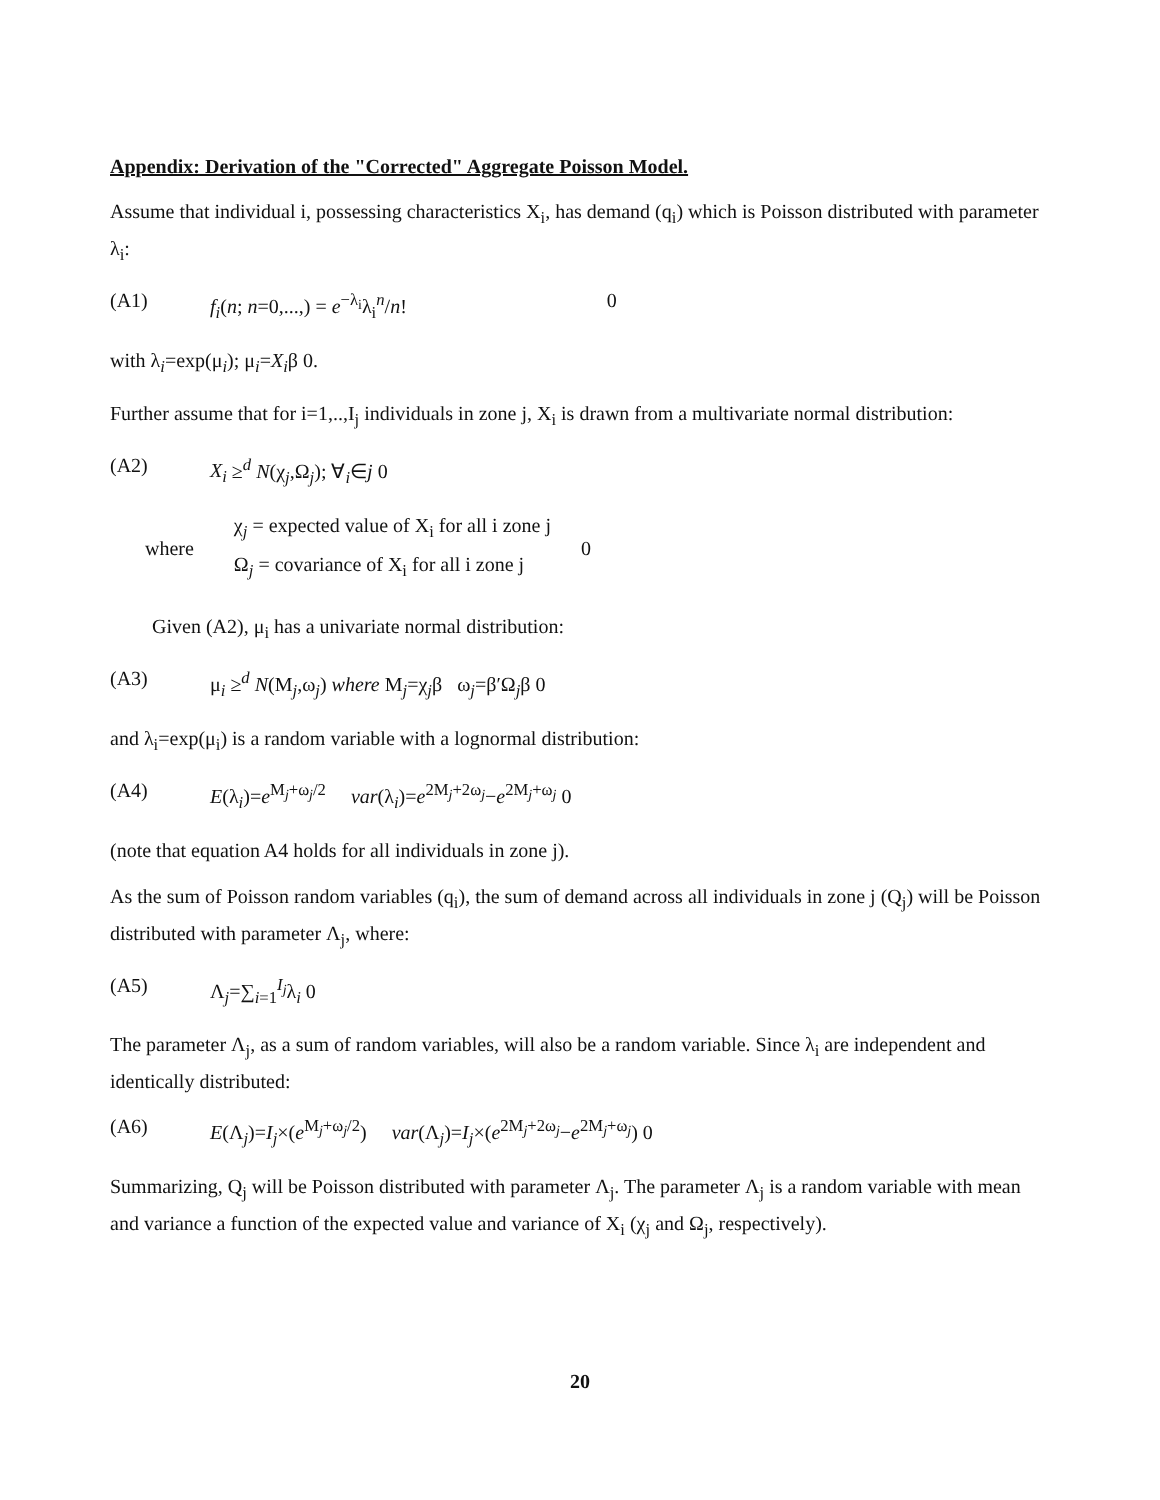Appendix: Derivation of the "Corrected" Aggregate Poisson Model.
Assume that individual i, possessing characteristics X<sub>i</sub>, has demand (q<sub>i</sub>) which is Poisson distributed with parameter λ<sub>i</sub>:
(A1) f<sub>i</sub>(n; n=0,...,) = e<sup>−λ<sub>i</sub></sup>λ<sub>i</sub><sup>n</sup>/n! 0
with λ<sub>i</sub>=exp(μ<sub>i</sub>); μ<sub>i</sub>=X<sub>i</sub>β 0.
Further assume that for i=1,..,I<sub>j</sub> individuals in zone j, X<sub>i</sub> is drawn from a multivariate normal distribution:
(A2) X<sub>i</sub> ≥<sup>d</sup> N(χ<sub>j</sub>,Ω<sub>j</sub>); ∀<sub>i</sub>∈j 0
where
χ<sub>j</sub> = expected value of X<sub>i</sub> for all i zone j
Ω<sub>j</sub> = covariance of X<sub>i</sub> for all i zone j
0
Given (A2), μ<sub>i</sub> has a univariate normal distribution:
(A3) μ<sub>i</sub> ≥<sup>d</sup> N(M<sub>j</sub>,ω<sub>j</sub>) where M<sub>j</sub>=χ<sub>j</sub>β ω<sub>j</sub>=β′Ω<sub>j</sub>β 0
and λ<sub>i</sub>=exp(μ<sub>i</sub>) is a random variable with a lognormal distribution:
(A4) E(λ<sub>i</sub>)=e<sup>M<sub>j</sub>+ω<sub>j</sub>/2</sup> var(λ<sub>i</sub>)=e<sup>2M<sub>j</sub>+2ω<sub>j</sub></sup>−e<sup>2M<sub>j</sub>+ω<sub>j</sub></sup> 0
(note that equation A4 holds for all individuals in zone j).
As the sum of Poisson random variables (q<sub>i</sub>), the sum of demand across all individuals in zone j (Q<sub>j</sub>) will be Poisson distributed with parameter Λ<sub>j</sub>, where:
(A5) Λ<sub>j</sub>=∑<sub>i=1</sub><sup>I<sub>j</sub></sup>λ<sub>i</sub> 0
The parameter Λ<sub>j</sub>, as a sum of random variables, will also be a random variable. Since λ<sub>i</sub> are independent and identically distributed:
(A6) E(Λ<sub>j</sub>)=I<sub>j</sub>×(e<sup>M<sub>j</sub>+ω<sub>j</sub>/2</sup>) var(Λ<sub>j</sub>)=I<sub>j</sub>×(e<sup>2M<sub>j</sub>+2ω<sub>j</sub></sup>−e<sup>2M<sub>j</sub>+ω<sub>j</sub></sup>) 0
Summarizing, Q<sub>j</sub> will be Poisson distributed with parameter Λ<sub>j</sub>. The parameter Λ<sub>j</sub> is a random variable with mean and variance a function of the expected value and variance of X<sub>i</sub> (χ<sub>j</sub> and Ω<sub>j</sub>, respectively).
20